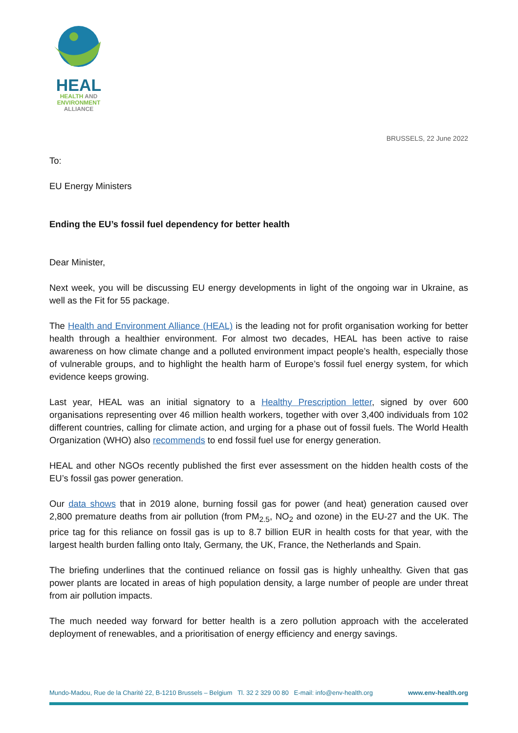HEAL
HEALTH AND
ENVIRONMENT
ALLIANCE
BRUSSELS, 22 June 2022
To:
EU Energy Ministers
Ending the EU’s fossil fuel dependency for better health
Dear Minister,
Next week, you will be discussing EU energy developments in light of the ongoing war in Ukraine, as well as the Fit for 55 package.
The Health and Environment Alliance (HEAL) is the leading not for profit organisation working for better health through a healthier environment. For almost two decades, HEAL has been active to raise awareness on how climate change and a polluted environment impact people’s health, especially those of vulnerable groups, and to highlight the health harm of Europe’s fossil fuel energy system, for which evidence keeps growing.
Last year, HEAL was an initial signatory to a Healthy Prescription letter, signed by over 600 organisations representing over 46 million health workers, together with over 3,400 individuals from 102 different countries, calling for climate action, and urging for a phase out of fossil fuels. The World Health Organization (WHO) also recommends to end fossil fuel use for energy generation.
HEAL and other NGOs recently published the first ever assessment on the hidden health costs of the EU’s fossil gas power generation.
Our data shows that in 2019 alone, burning fossil gas for power (and heat) generation caused over 2,800 premature deaths from air pollution (from PM<sub>2.5</sub>, NO<sub>2</sub> and ozone) in the EU-27 and the UK. The price tag for this reliance on fossil gas is up to 8.7 billion EUR in health costs for that year, with the largest health burden falling onto Italy, Germany, the UK, France, the Netherlands and Spain.
The briefing underlines that the continued reliance on fossil gas is highly unhealthy. Given that gas power plants are located in areas of high population density, a large number of people are under threat from air pollution impacts.
The much needed way forward for better health is a zero pollution approach with the accelerated deployment of renewables, and a prioritisation of energy efficiency and energy savings.
Mundo-Madou, Rue de la Charité 22, B-1210 Brussels – Belgium Tl. 32 2 329 00 80 E-mail: info@env-health.org www.env-health.org